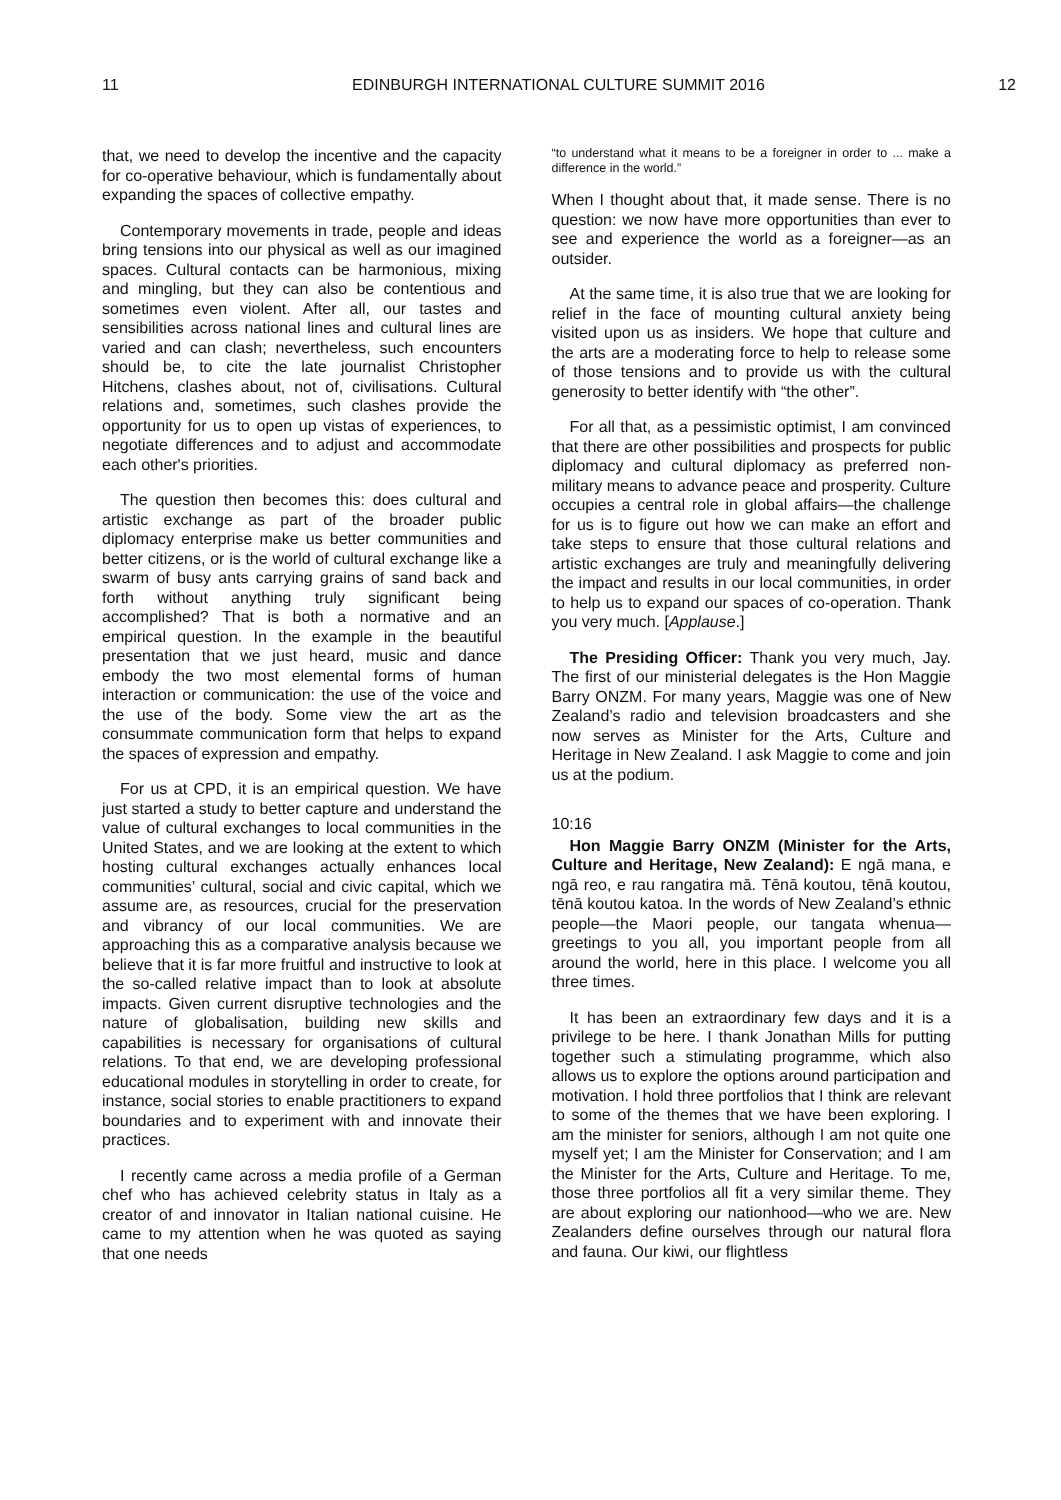11 EDINBURGH INTERNATIONAL CULTURE SUMMIT 2016 12
that, we need to develop the incentive and the capacity for co-operative behaviour, which is fundamentally about expanding the spaces of collective empathy.
Contemporary movements in trade, people and ideas bring tensions into our physical as well as our imagined spaces. Cultural contacts can be harmonious, mixing and mingling, but they can also be contentious and sometimes even violent. After all, our tastes and sensibilities across national lines and cultural lines are varied and can clash; nevertheless, such encounters should be, to cite the late journalist Christopher Hitchens, clashes about, not of, civilisations. Cultural relations and, sometimes, such clashes provide the opportunity for us to open up vistas of experiences, to negotiate differences and to adjust and accommodate each other's priorities.
The question then becomes this: does cultural and artistic exchange as part of the broader public diplomacy enterprise make us better communities and better citizens, or is the world of cultural exchange like a swarm of busy ants carrying grains of sand back and forth without anything truly significant being accomplished? That is both a normative and an empirical question. In the example in the beautiful presentation that we just heard, music and dance embody the two most elemental forms of human interaction or communication: the use of the voice and the use of the body. Some view the art as the consummate communication form that helps to expand the spaces of expression and empathy.
For us at CPD, it is an empirical question. We have just started a study to better capture and understand the value of cultural exchanges to local communities in the United States, and we are looking at the extent to which hosting cultural exchanges actually enhances local communities’ cultural, social and civic capital, which we assume are, as resources, crucial for the preservation and vibrancy of our local communities. We are approaching this as a comparative analysis because we believe that it is far more fruitful and instructive to look at the so-called relative impact than to look at absolute impacts. Given current disruptive technologies and the nature of globalisation, building new skills and capabilities is necessary for organisations of cultural relations. To that end, we are developing professional educational modules in storytelling in order to create, for instance, social stories to enable practitioners to expand boundaries and to experiment with and innovate their practices.
I recently came across a media profile of a German chef who has achieved celebrity status in Italy as a creator of and innovator in Italian national cuisine. He came to my attention when he was quoted as saying that one needs
“to understand what it means to be a foreigner in order to ... make a difference in the world.”
When I thought about that, it made sense. There is no question: we now have more opportunities than ever to see and experience the world as a foreigner—as an outsider.
At the same time, it is also true that we are looking for relief in the face of mounting cultural anxiety being visited upon us as insiders. We hope that culture and the arts are a moderating force to help to release some of those tensions and to provide us with the cultural generosity to better identify with “the other”.
For all that, as a pessimistic optimist, I am convinced that there are other possibilities and prospects for public diplomacy and cultural diplomacy as preferred non-military means to advance peace and prosperity. Culture occupies a central role in global affairs—the challenge for us is to figure out how we can make an effort and take steps to ensure that those cultural relations and artistic exchanges are truly and meaningfully delivering the impact and results in our local communities, in order to help us to expand our spaces of co-operation. Thank you very much. [Applause.]
The Presiding Officer: Thank you very much, Jay. The first of our ministerial delegates is the Hon Maggie Barry ONZM. For many years, Maggie was one of New Zealand’s radio and television broadcasters and she now serves as Minister for the Arts, Culture and Heritage in New Zealand. I ask Maggie to come and join us at the podium.
10:16
Hon Maggie Barry ONZM (Minister for the Arts, Culture and Heritage, New Zealand): E ngā mana, e ngā reo, e rau rangatira mā. Tēnā koutou, tēnā koutou, tēnā koutou katoa. In the words of New Zealand’s ethnic people—the Maori people, our tangata whenua—greetings to you all, you important people from all around the world, here in this place. I welcome you all three times.
It has been an extraordinary few days and it is a privilege to be here. I thank Jonathan Mills for putting together such a stimulating programme, which also allows us to explore the options around participation and motivation. I hold three portfolios that I think are relevant to some of the themes that we have been exploring. I am the minister for seniors, although I am not quite one myself yet; I am the Minister for Conservation; and I am the Minister for the Arts, Culture and Heritage. To me, those three portfolios all fit a very similar theme. They are about exploring our nationhood—who we are. New Zealanders define ourselves through our natural flora and fauna. Our kiwi, our flightless